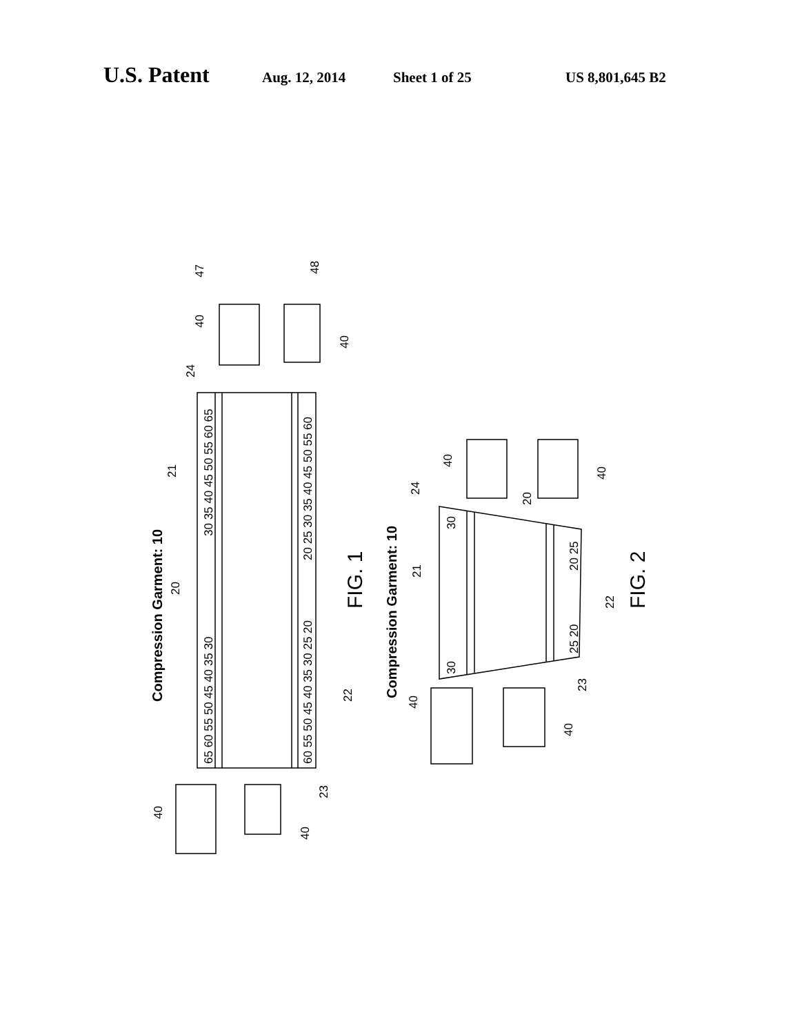U.S. Patent Aug. 12, 2014 Sheet 1 of 25 US 8,801,645 B2
Compression Garment: 10
FIG. 1
Compression Garment: 10
FIG. 2
65 60 55 50 45 40 35 30
30 35 40 45 50 55 60 65
60 55 50 45 40 35 30 25 20
20 25 30 35 40 45 50 55 60
20
21
22
23
24
47
48
40
40
40
40
30
30
25 20
20 25
21
22
23
24
20
40
40
40
40